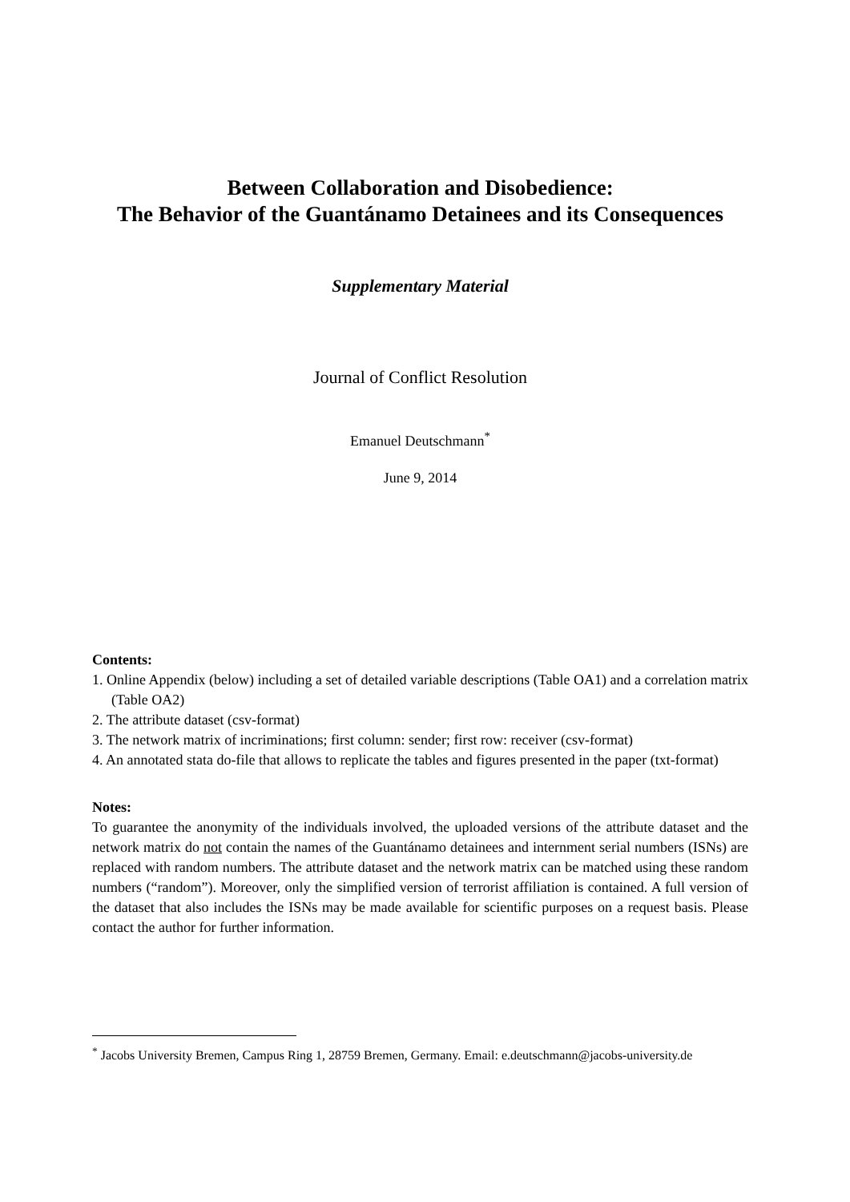Between Collaboration and Disobedience:
The Behavior of the Guantánamo Detainees and its Consequences
Supplementary Material
Journal of Conflict Resolution
Emanuel Deutschmann<sup>*</sup>
June 9, 2014
Contents:
1. Online Appendix (below) including a set of detailed variable descriptions (Table OA1) and a correlation matrix (Table OA2)
2. The attribute dataset (csv-format)
3. The network matrix of incriminations; first column: sender; first row: receiver (csv-format)
4. An annotated stata do-file that allows to replicate the tables and figures presented in the paper (txt-format)
Notes:
To guarantee the anonymity of the individuals involved, the uploaded versions of the attribute dataset and the network matrix do not contain the names of the Guantánamo detainees and internment serial numbers (ISNs) are replaced with random numbers. The attribute dataset and the network matrix can be matched using these random numbers (“random”). Moreover, only the simplified version of terrorist affiliation is contained. A full version of the dataset that also includes the ISNs may be made available for scientific purposes on a request basis. Please contact the author for further information.
<sup>*</sup> Jacobs University Bremen, Campus Ring 1, 28759 Bremen, Germany. Email: e.deutschmann@jacobs-university.de